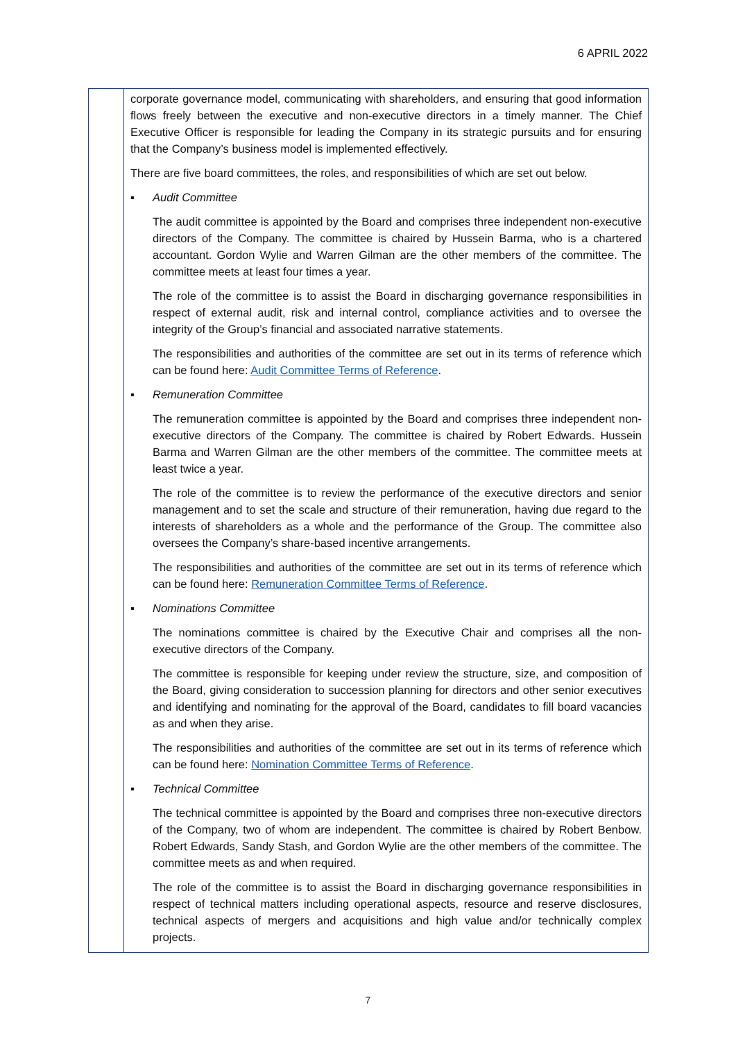6 APRIL 2022
| | corporate governance model, communicating with shareholders, and ensuring that good information flows freely between the executive and non-executive directors in a timely manner. The Chief Executive Officer is responsible for leading the Company in its strategic pursuits and for ensuring that the Company’s business model is implemented effectively. There are five board committees, the roles, and responsibilities of which are set out below. ▪ Audit Committee The audit committee is appointed by the Board and comprises three independent non-executive directors of the Company. The committee is chaired by Hussein Barma, who is a chartered accountant. Gordon Wylie and Warren Gilman are the other members of the committee. The committee meets at least four times a year. The role of the committee is to assist the Board in discharging governance responsibilities in respect of external audit, risk and internal control, compliance activities and to oversee the integrity of the Group’s financial and associated narrative statements. The responsibilities and authorities of the committee are set out in its terms of reference which can be found here: Audit Committee Terms of Reference . ▪ Remuneration Committee The remuneration committee is appointed by the Board and comprises three independent non-executive directors of the Company. The committee is chaired by Robert Edwards. Hussein Barma and Warren Gilman are the other members of the committee. The committee meets at least twice a year. The role of the committee is to review the performance of the executive directors and senior management and to set the scale and structure of their remuneration, having due regard to the interests of shareholders as a whole and the performance of the Group. The committee also oversees the Company’s share-based incentive arrangements. The responsibilities and authorities of the committee are set out in its terms of reference which can be found here: Remuneration Committee Terms of Reference . ▪ Nominations Committee The nominations committee is chaired by the Executive Chair and comprises all the non-executive directors of the Company. The committee is responsible for keeping under review the structure, size, and composition of the Board, giving consideration to succession planning for directors and other senior executives and identifying and nominating for the approval of the Board, candidates to fill board vacancies as and when they arise. The responsibilities and authorities of the committee are set out in its terms of reference which can be found here: Nomination Committee Terms of Reference . ▪ Technical Committee The technical committee is appointed by the Board and comprises three non-executive directors of the Company, two of whom are independent. The committee is chaired by Robert Benbow. Robert Edwards, Sandy Stash, and Gordon Wylie are the other members of the committee. The committee meets as and when required. The role of the committee is to assist the Board in discharging governance responsibilities in respect of technical matters including operational aspects, resource and reserve disclosures, technical aspects of mergers and acquisitions and high value and/or technically complex projects. |
7